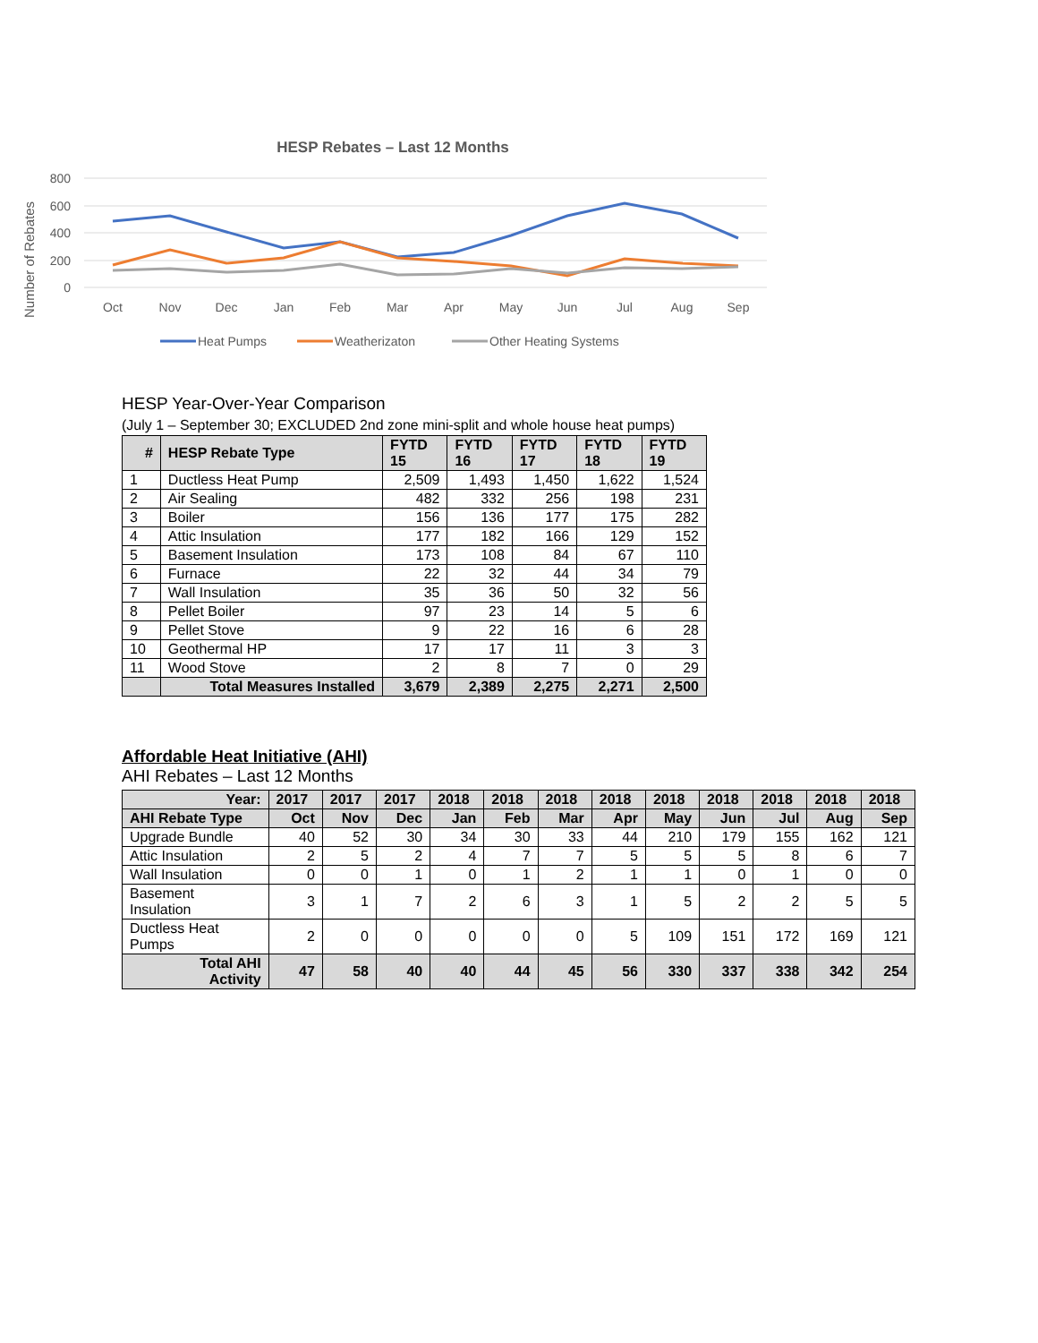HESP Rebates – Last 12 Months
800
600
400
200
0
Number of Rebates
Oct
Nov
Dec
Jan
Feb
Mar
Apr
May
Jun
Jul
Aug
Sep
Heat Pumps
Weatherizaton
Other Heating Systems
HESP Year-Over-Year Comparison
(July 1 – September 30; EXCLUDED 2nd zone mini-split and whole house heat pumps)
| # | HESP Rebate Type | FYTD 15 | FYTD 16 | FYTD 17 | FYTD 18 | FYTD 19 |
| --- | --- | --- | --- | --- | --- | --- |
| 1 | Ductless Heat Pump | 2,509 | 1,493 | 1,450 | 1,622 | 1,524 |
| 2 | Air Sealing | 482 | 332 | 256 | 198 | 231 |
| 3 | Boiler | 156 | 136 | 177 | 175 | 282 |
| 4 | Attic Insulation | 177 | 182 | 166 | 129 | 152 |
| 5 | Basement Insulation | 173 | 108 | 84 | 67 | 110 |
| 6 | Furnace | 22 | 32 | 44 | 34 | 79 |
| 7 | Wall Insulation | 35 | 36 | 50 | 32 | 56 |
| 8 | Pellet Boiler | 97 | 23 | 14 | 5 | 6 |
| 9 | Pellet Stove | 9 | 22 | 16 | 6 | 28 |
| 10 | Geothermal HP | 17 | 17 | 11 | 3 | 3 |
| 11 | Wood Stove | 2 | 8 | 7 | 0 | 29 |
| | Total Measures Installed | 3,679 | 2,389 | 2,275 | 2,271 | 2,500 |
Affordable Heat Initiative (AHI)
AHI Rebates – Last 12 Months
| Year: | 2017 | 2017 | 2017 | 2018 | 2018 | 2018 | 2018 | 2018 | 2018 | 2018 | 2018 | 2018 |
| --- | --- | --- | --- | --- | --- | --- | --- | --- | --- | --- | --- | --- |
| AHI Rebate Type | Oct | Nov | Dec | Jan | Feb | Mar | Apr | May | Jun | Jul | Aug | Sep |
| Upgrade Bundle | 40 | 52 | 30 | 34 | 30 | 33 | 44 | 210 | 179 | 155 | 162 | 121 |
| Attic Insulation | 2 | 5 | 2 | 4 | 7 | 7 | 5 | 5 | 5 | 8 | 6 | 7 |
| Wall Insulation | 0 | 0 | 1 | 0 | 1 | 2 | 1 | 1 | 0 | 1 | 0 | 0 |
| Basement Insulation | 3 | 1 | 7 | 2 | 6 | 3 | 1 | 5 | 2 | 2 | 5 | 5 |
| Ductless Heat Pumps | 2 | 0 | 0 | 0 | 0 | 0 | 5 | 109 | 151 | 172 | 169 | 121 |
| Total AHI Activity | 47 | 58 | 40 | 40 | 44 | 45 | 56 | 330 | 337 | 338 | 342 | 254 |